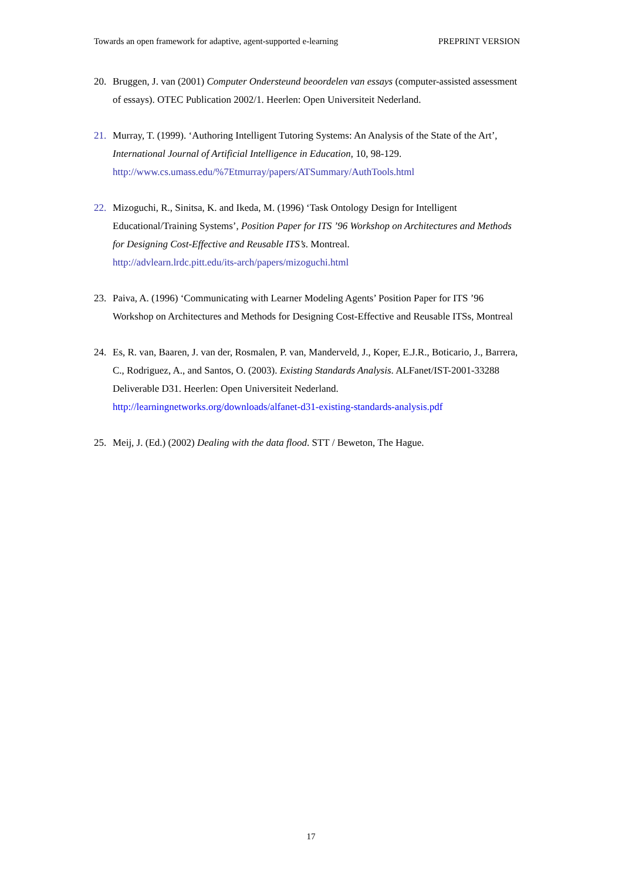Towards an open framework for adaptive, agent-supported e-learning PREPRINT VERSION
20. Bruggen, J. van (2001) Computer Ondersteund beoordelen van essays (computer-assisted assessment of essays). OTEC Publication 2002/1. Heerlen: Open Universiteit Nederland.
21. Murray, T. (1999). ‘Authoring Intelligent Tutoring Systems: An Analysis of the State of the Art’, International Journal of Artificial Intelligence in Education, 10, 98-129.
http://www.cs.umass.edu/%7Etmurray/papers/ATSummary/AuthTools.html
22. Mizoguchi, R., Sinitsa, K. and Ikeda, M. (1996) ‘Task Ontology Design for Intelligent Educational/Training Systems’, Position Paper for ITS ’96 Workshop on Architectures and Methods for Designing Cost-Effective and Reusable ITS’s. Montreal.
http://advlearn.lrdc.pitt.edu/its-arch/papers/mizoguchi.html
23. Paiva, A. (1996) ‘Communicating with Learner Modeling Agents’ Position Paper for ITS ’96 Workshop on Architectures and Methods for Designing Cost-Effective and Reusable ITSs, Montreal
24. Es, R. van, Baaren, J. van der, Rosmalen, P. van, Manderveld, J., Koper, E.J.R., Boticario, J., Barrera, C., Rodriguez, A., and Santos, O. (2003). Existing Standards Analysis. ALFanet/IST-2001-33288 Deliverable D31. Heerlen: Open Universiteit Nederland.
http://learningnetworks.org/downloads/alfanet-d31-existing-standards-analysis.pdf
25. Meij, J. (Ed.) (2002) Dealing with the data flood. STT / Beweton, The Hague.
17